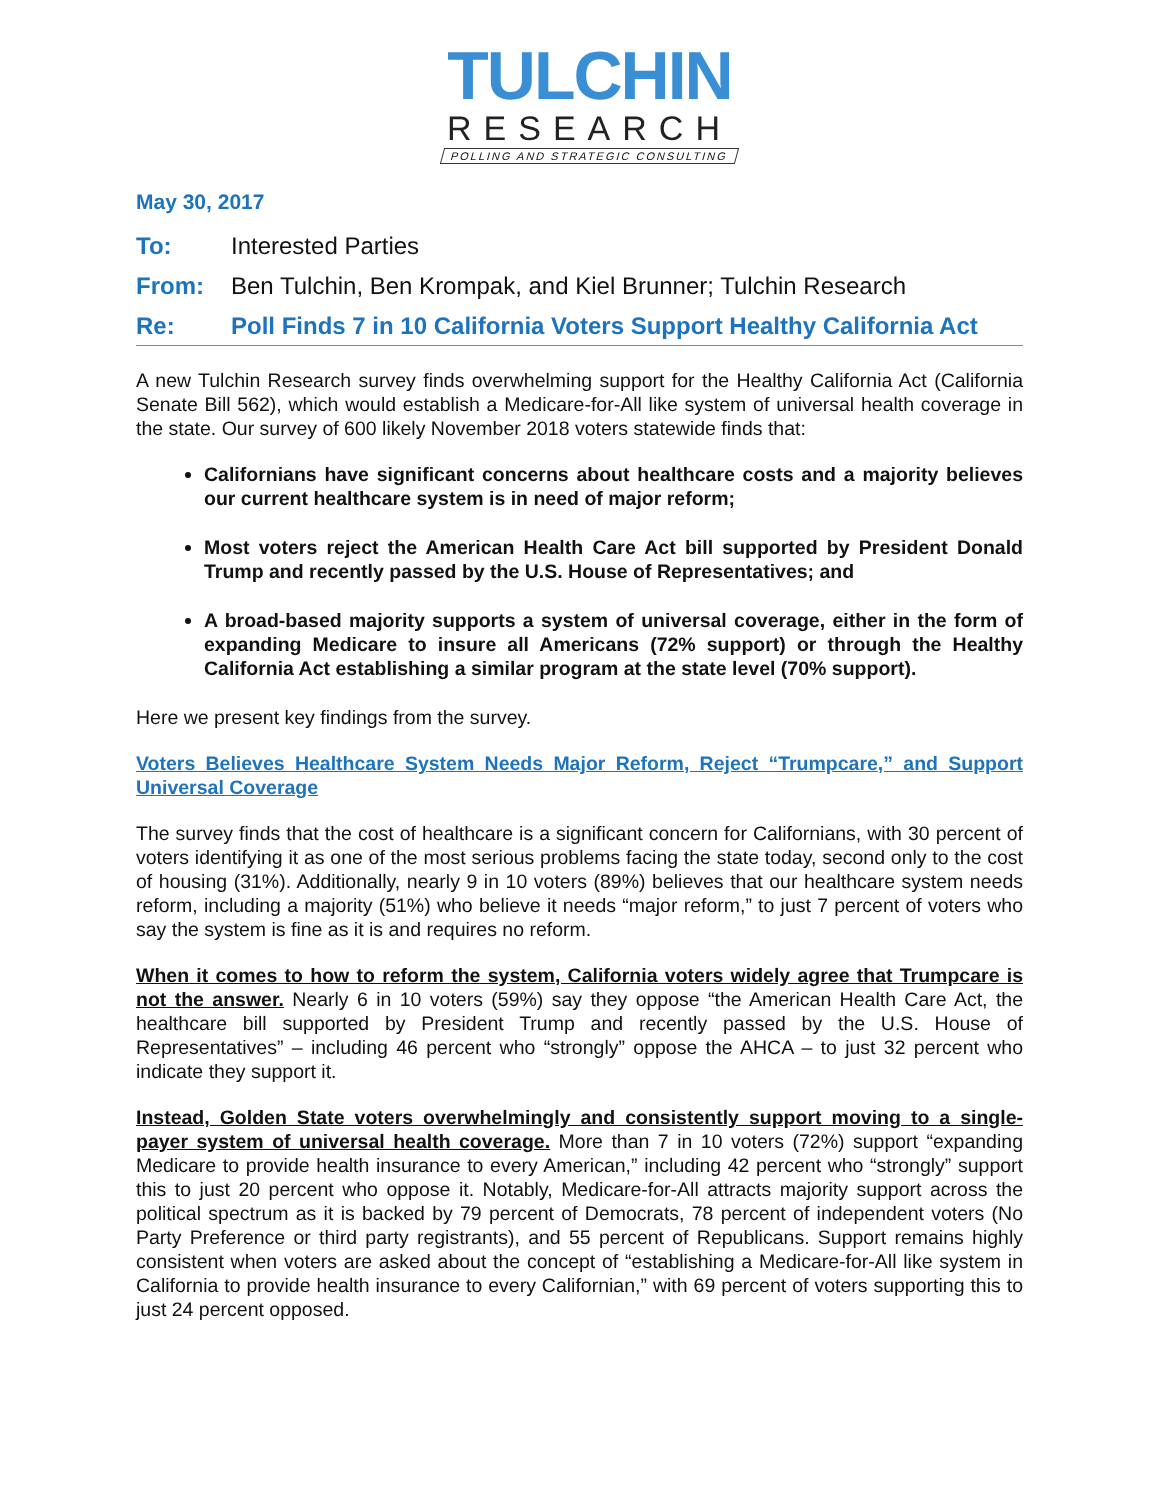TULCHIN
RESEARCH
POLLING AND STRATEGIC CONSULTING
May 30, 2017
To: Interested Parties
From: Ben Tulchin, Ben Krompak, and Kiel Brunner; Tulchin Research
Re: Poll Finds 7 in 10 California Voters Support Healthy California Act
A new Tulchin Research survey finds overwhelming support for the Healthy California Act (California Senate Bill 562), which would establish a Medicare-for-All like system of universal health coverage in the state. Our survey of 600 likely November 2018 voters statewide finds that:
Californians have significant concerns about healthcare costs and a majority believes our current healthcare system is in need of major reform;
Most voters reject the American Health Care Act bill supported by President Donald Trump and recently passed by the U.S. House of Representatives; and
A broad-based majority supports a system of universal coverage, either in the form of expanding Medicare to insure all Americans (72% support) or through the Healthy California Act establishing a similar program at the state level (70% support).
Here we present key findings from the survey.
Voters Believes Healthcare System Needs Major Reform, Reject “Trumpcare,” and Support Universal Coverage
The survey finds that the cost of healthcare is a significant concern for Californians, with 30 percent of voters identifying it as one of the most serious problems facing the state today, second only to the cost of housing (31%). Additionally, nearly 9 in 10 voters (89%) believes that our healthcare system needs reform, including a majority (51%) who believe it needs “major reform,” to just 7 percent of voters who say the system is fine as it is and requires no reform.
When it comes to how to reform the system, California voters widely agree that Trumpcare is not the answer. Nearly 6 in 10 voters (59%) say they oppose “the American Health Care Act, the healthcare bill supported by President Trump and recently passed by the U.S. House of Representatives” – including 46 percent who “strongly” oppose the AHCA – to just 32 percent who indicate they support it.
Instead, Golden State voters overwhelmingly and consistently support moving to a single-payer system of universal health coverage. More than 7 in 10 voters (72%) support “expanding Medicare to provide health insurance to every American,” including 42 percent who “strongly” support this to just 20 percent who oppose it. Notably, Medicare-for-All attracts majority support across the political spectrum as it is backed by 79 percent of Democrats, 78 percent of independent voters (No Party Preference or third party registrants), and 55 percent of Republicans. Support remains highly consistent when voters are asked about the concept of “establishing a Medicare-for-All like system in California to provide health insurance to every Californian,” with 69 percent of voters supporting this to just 24 percent opposed.